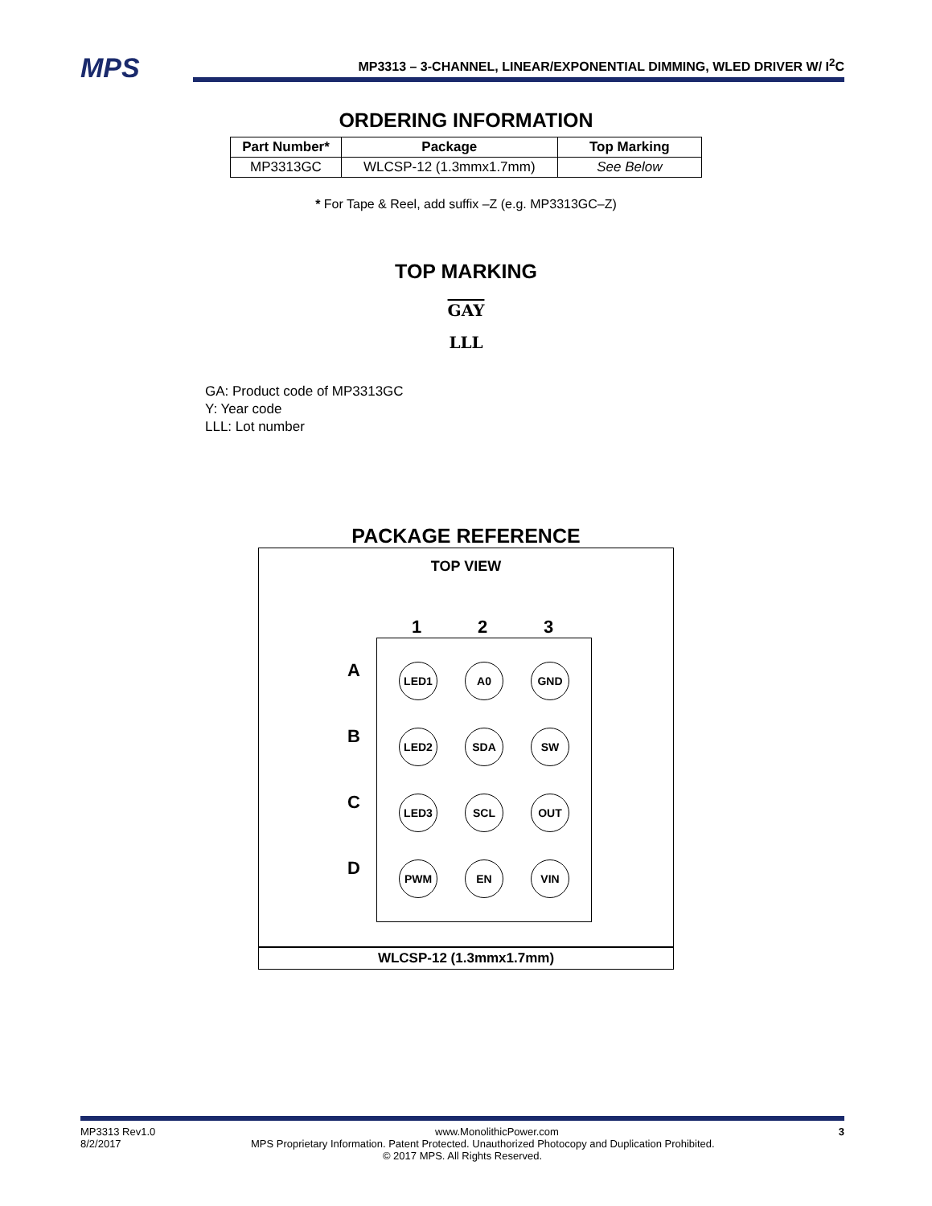MPS
MP3313 – 3-CHANNEL, LINEAR/EXPONENTIAL DIMMING, WLED DRIVER W/ I<sup>2</sup>C
ORDERING INFORMATION
| Part Number* | Package | Top Marking |
| --- | --- | --- |
| MP3313GC | WLCSP-12 (1.3mmx1.7mm) | See Below |
* For Tape & Reel, add suffix –Z (e.g. MP3313GC–Z)
TOP MARKING
GAY
LLL
GA: Product code of MP3313GC
Y: Year code
LLL: Lot number
PACKAGE REFERENCE
TOP VIEW
1 2 3
A
B
C
D
LED1 A0 GND
LED2 SDA SW
LED3 SCL OUT
PWM EN VIN
WLCSP-12 (1.3mmx1.7mm)
MP3313 Rev1.0 www.MonolithicPower.com 3
8/2/2017 MPS Proprietary Information. Patent Protected. Unauthorized Photocopy and Duplication Prohibited.
© 2017 MPS. All Rights Reserved.